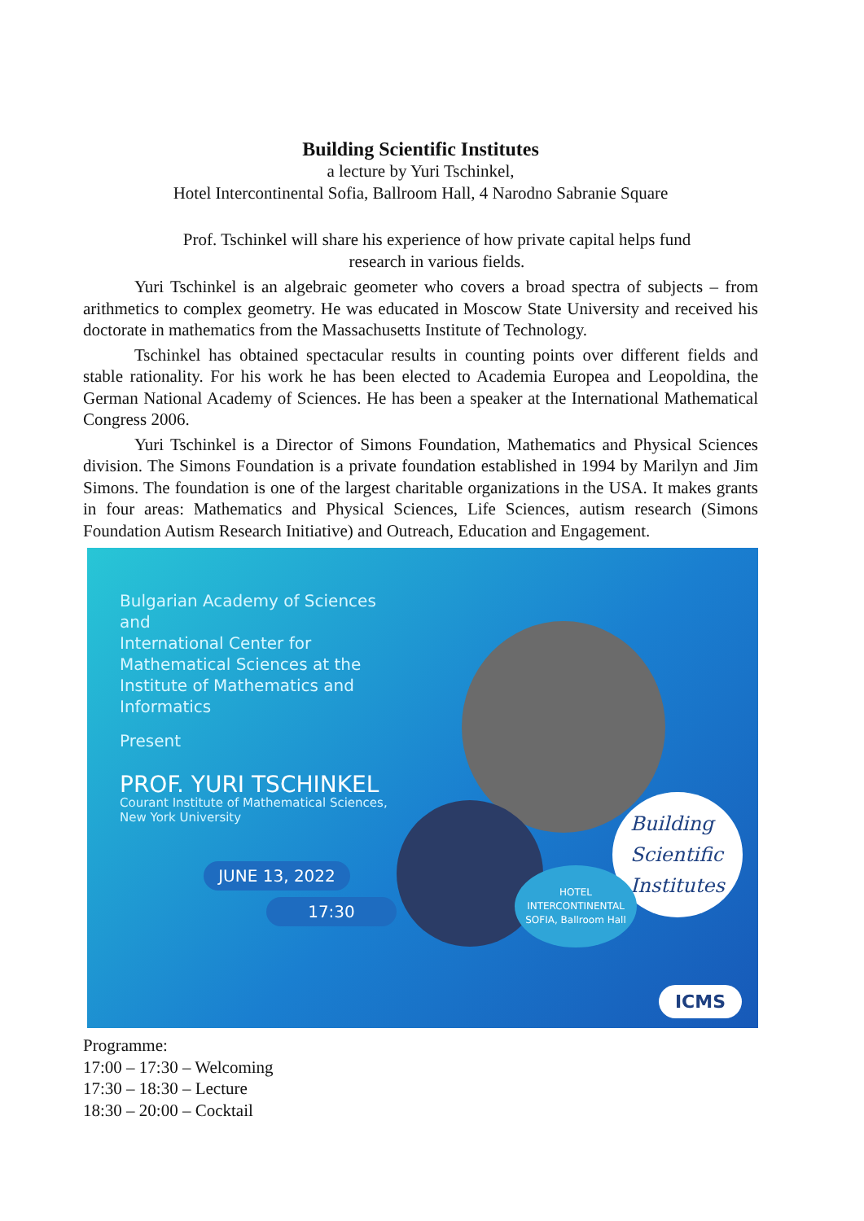Building Scientific Institutes
a lecture by Yuri Tschinkel,
Hotel Intercontinental Sofia, Ballroom Hall, 4 Narodno Sabranie Square
Prof. Tschinkel will share his experience of how private capital helps fund
research in various fields.
Yuri Tschinkel is an algebraic geometer who covers a broad spectra of subjects – from arithmetics to complex geometry. He was educated in Moscow State University and received his doctorate in mathematics from the Massachusetts Institute of Technology.
Tschinkel has obtained spectacular results in counting points over different fields and stable rationality. For his work he has been elected to Academia Europea and Leopoldina, the German National Academy of Sciences. He has been a speaker at the International Mathematical Congress 2006.
Yuri Tschinkel is a Director of Simons Foundation, Mathematics and Physical Sciences division. The Simons Foundation is a private foundation established in 1994 by Marilyn and Jim Simons. The foundation is one of the largest charitable organizations in the USA. It makes grants in four areas: Mathematics and Physical Sciences, Life Sciences, autism research (Simons Foundation Autism Research Initiative) and Outreach, Education and Engagement.
Bulgarian Academy of Sciences
and
International Center for Mathematical Sciences at the Institute of Mathematics and Informatics
Present
PROF. YURI TSCHINKEL
Courant Institute of Mathematical Sciences,
New York University
JUNE 13, 2022
17:30
Building
Scientific
Institutes
HOTEL INTERCONTINENTAL SOFIA, Ballroom Hall
ICMS
Programme:
17:00 – 17:30 – Welcoming
17:30 – 18:30 – Lecture
18:30 – 20:00 – Cocktail